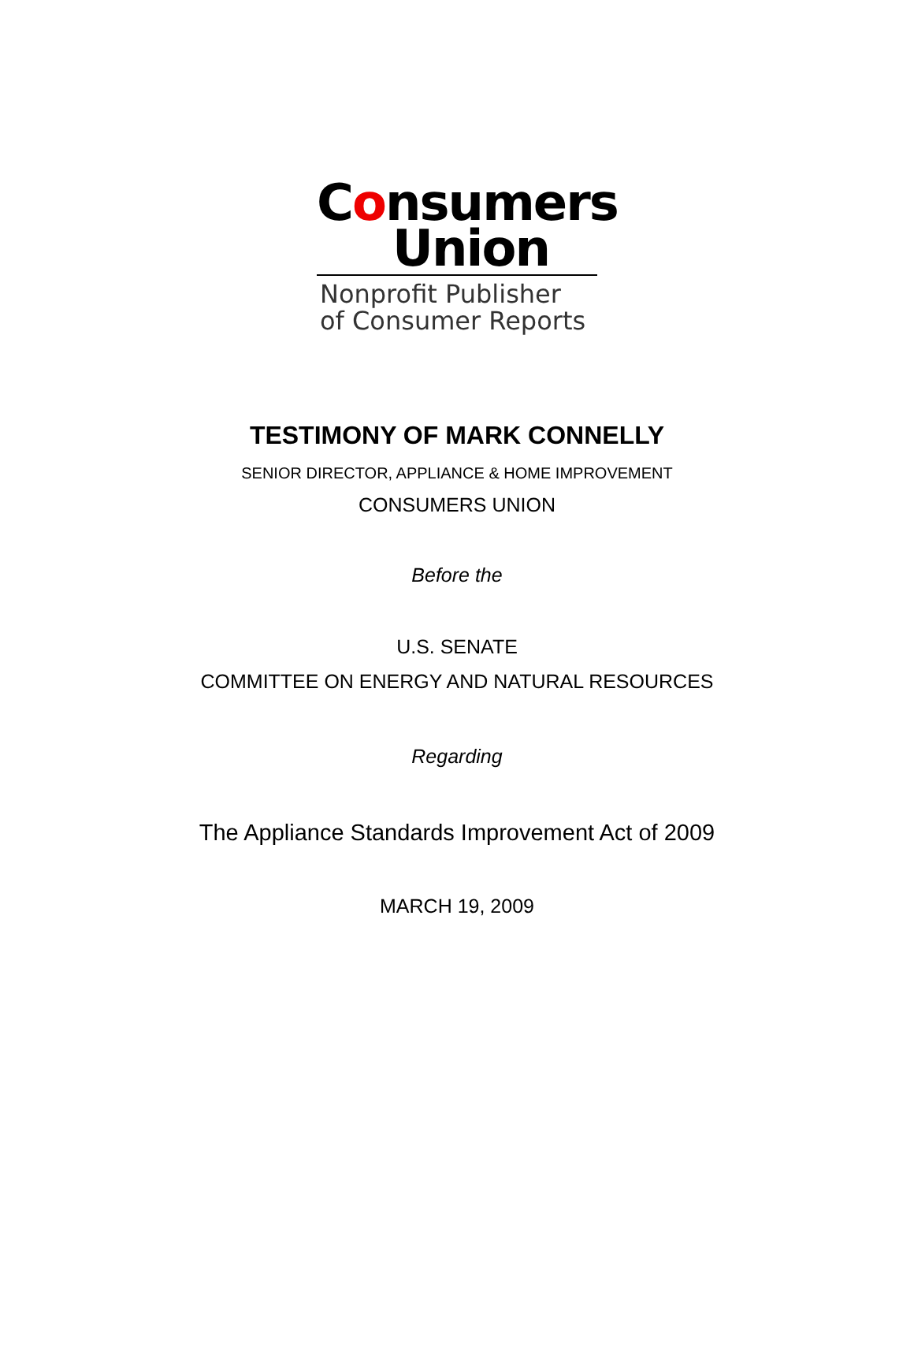Consumers
Union
Nonprofit Publisher
of Consumer Reports
TESTIMONY OF MARK CONNELLY
SENIOR DIRECTOR, APPLIANCE & HOME IMPROVEMENT
CONSUMERS UNION
Before the
U.S. SENATE
COMMITTEE ON ENERGY AND NATURAL RESOURCES
Regarding
The Appliance Standards Improvement Act of 2009
MARCH 19, 2009